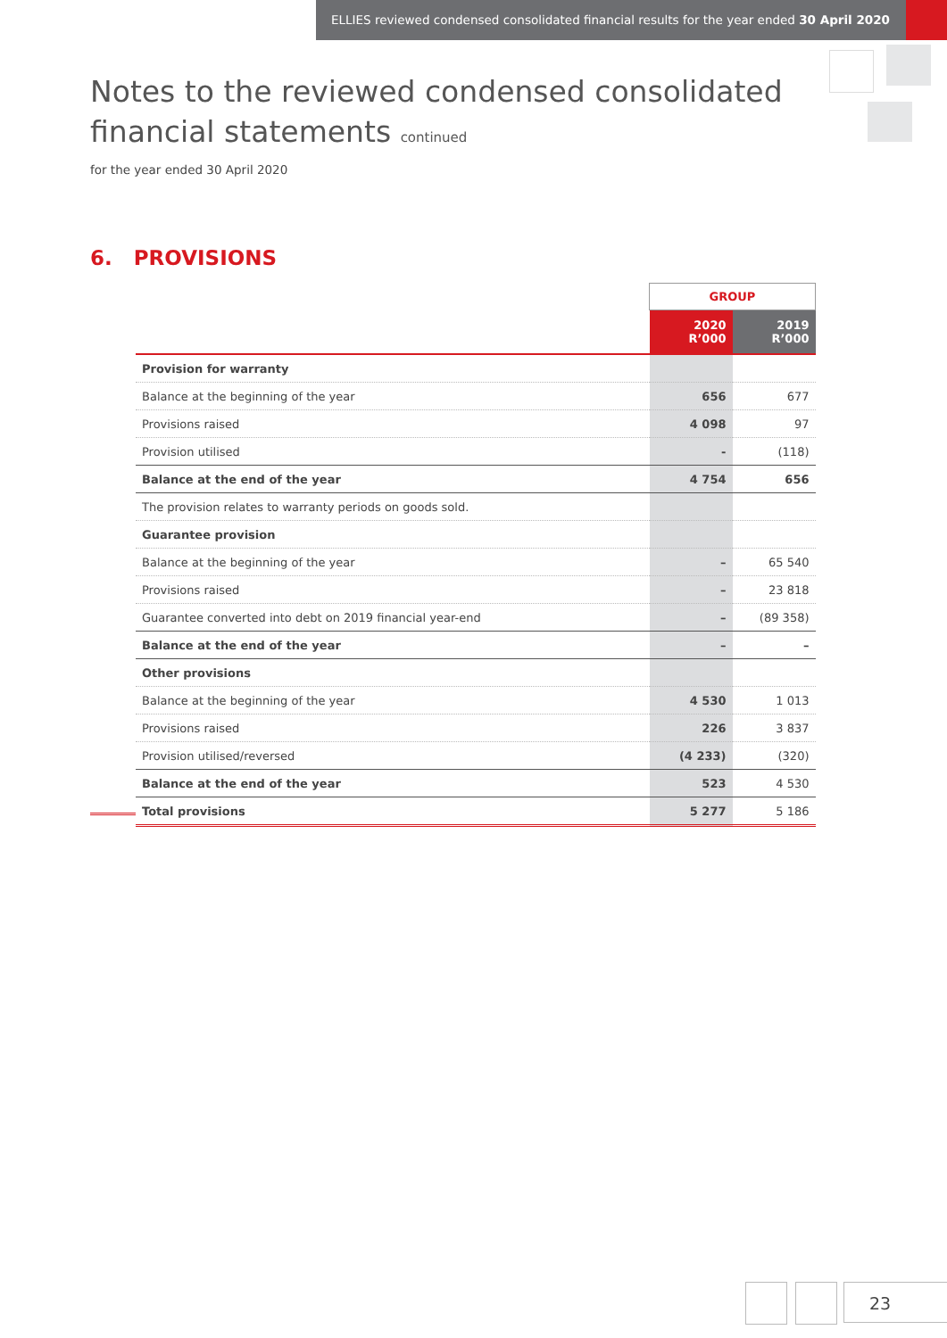ELLIES reviewed condensed consolidated financial results for the year ended 30 April 2020
Notes to the reviewed condensed consolidated
financial statements continued
for the year ended 30 April 2020
6. PROVISIONS
| | GROUP | |
| --- | --- | --- |
| | 2020 R’000 | 2019 R’000 |
| Provision for warranty | | |
| Balance at the beginning of the year | 656 | 677 |
| Provisions raised | 4 098 | 97 |
| Provision utilised | - | (118) |
| Balance at the end of the year | 4 754 | 656 |
| The provision relates to warranty periods on goods sold. | | |
| Guarantee provision | | |
| Balance at the beginning of the year | – | 65 540 |
| Provisions raised | – | 23 818 |
| Guarantee converted into debt on 2019 financial year-end | – | (89 358) |
| Balance at the end of the year | – | – |
| Other provisions | | |
| Balance at the beginning of the year | 4 530 | 1 013 |
| Provisions raised | 226 | 3 837 |
| Provision utilised/reversed | (4 233) | (320) |
| Balance at the end of the year | 523 | 4 530 |
| Total provisions | 5 277 | 5 186 |
23